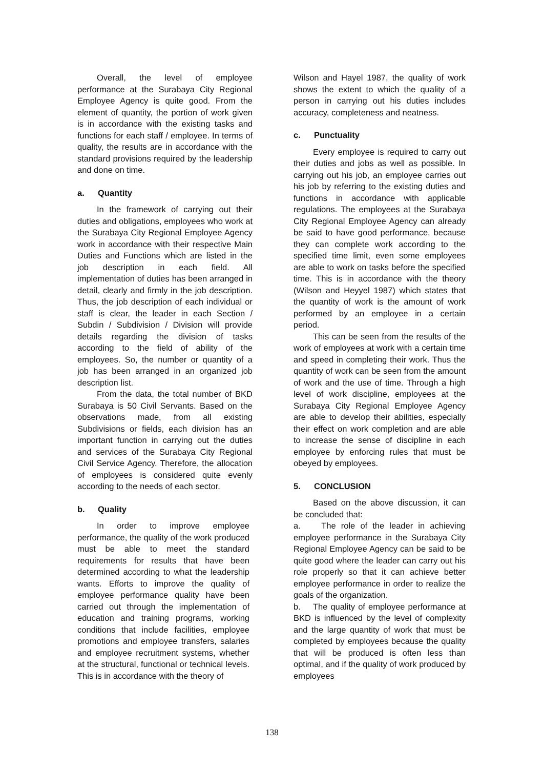Overall, the level of employee performance at the Surabaya City Regional Employee Agency is quite good. From the element of quantity, the portion of work given is in accordance with the existing tasks and functions for each staff / employee. In terms of quality, the results are in accordance with the standard provisions required by the leadership and done on time.
a. Quantity
In the framework of carrying out their duties and obligations, employees who work at the Surabaya City Regional Employee Agency work in accordance with their respective Main Duties and Functions which are listed in the job description in each field. All implementation of duties has been arranged in detail, clearly and firmly in the job description. Thus, the job description of each individual or staff is clear, the leader in each Section / Subdin / Subdivision / Division will provide details regarding the division of tasks according to the field of ability of the employees. So, the number or quantity of a job has been arranged in an organized job description list.
From the data, the total number of BKD Surabaya is 50 Civil Servants. Based on the observations made, from all existing Subdivisions or fields, each division has an important function in carrying out the duties and services of the Surabaya City Regional Civil Service Agency. Therefore, the allocation of employees is considered quite evenly according to the needs of each sector.
b. Quality
In order to improve employee performance, the quality of the work produced must be able to meet the standard requirements for results that have been determined according to what the leadership wants. Efforts to improve the quality of employee performance quality have been carried out through the implementation of education and training programs, working conditions that include facilities, employee promotions and employee transfers, salaries and employee recruitment systems, whether at the structural, functional or technical levels. This is in accordance with the theory of
Wilson and Hayel 1987, the quality of work shows the extent to which the quality of a person in carrying out his duties includes accuracy, completeness and neatness.
c. Punctuality
Every employee is required to carry out their duties and jobs as well as possible. In carrying out his job, an employee carries out his job by referring to the existing duties and functions in accordance with applicable regulations. The employees at the Surabaya City Regional Employee Agency can already be said to have good performance, because they can complete work according to the specified time limit, even some employees are able to work on tasks before the specified time. This is in accordance with the theory (Wilson and Heyyel 1987) which states that the quantity of work is the amount of work performed by an employee in a certain period.
This can be seen from the results of the work of employees at work with a certain time and speed in completing their work. Thus the quantity of work can be seen from the amount of work and the use of time. Through a high level of work discipline, employees at the Surabaya City Regional Employee Agency are able to develop their abilities, especially their effect on work completion and are able to increase the sense of discipline in each employee by enforcing rules that must be obeyed by employees.
5. CONCLUSION
Based on the above discussion, it can be concluded that:
a. The role of the leader in achieving employee performance in the Surabaya City Regional Employee Agency can be said to be quite good where the leader can carry out his role properly so that it can achieve better employee performance in order to realize the goals of the organization.
b. The quality of employee performance at BKD is influenced by the level of complexity and the large quantity of work that must be completed by employees because the quality that will be produced is often less than optimal, and if the quality of work produced by employees
138